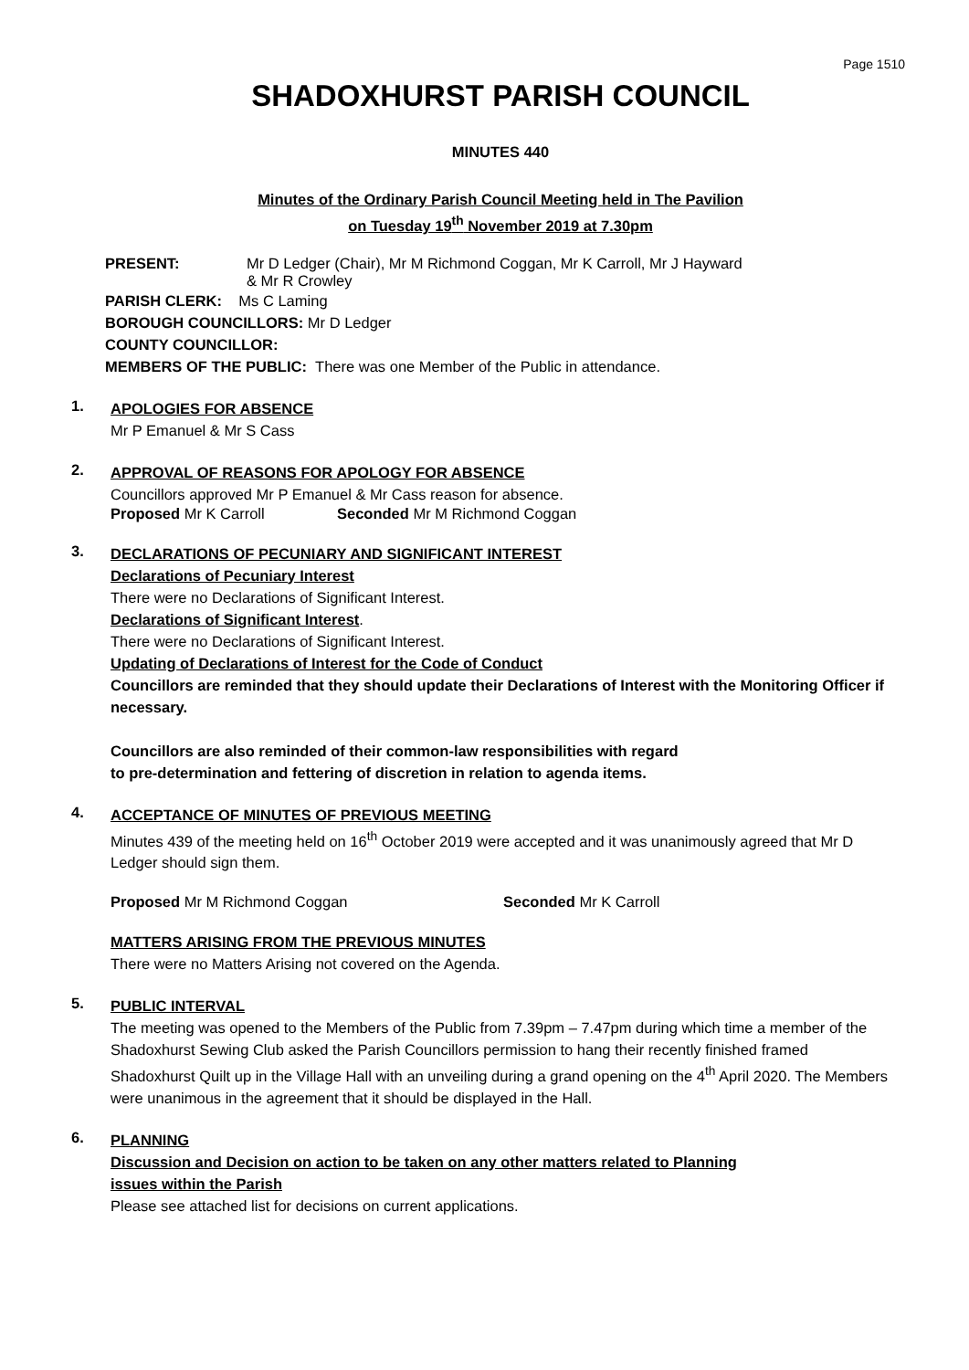Page 1510
SHADOXHURST PARISH COUNCIL
MINUTES 440
Minutes of the Ordinary Parish Council Meeting held in The Pavilion
on Tuesday 19<sup>th</sup> November 2019 at 7.30pm
PRESENT: Mr D Ledger (Chair), Mr M Richmond Coggan, Mr K Carroll, Mr J Hayward
& Mr R Crowley
PARISH CLERK: Ms C Laming
BOROUGH COUNCILLORS: Mr D Ledger
COUNTY COUNCILLOR:
MEMBERS OF THE PUBLIC: There was one Member of the Public in attendance.
1.
APOLOGIES FOR ABSENCE
Mr P Emanuel & Mr S Cass
2.
APPROVAL OF REASONS FOR APOLOGY FOR ABSENCE
Councillors approved Mr P Emanuel & Mr Cass reason for absence.
Proposed Mr K Carroll Seconded Mr M Richmond Coggan
3.
DECLARATIONS OF PECUNIARY AND SIGNIFICANT INTEREST
Declarations of Pecuniary Interest
There were no Declarations of Significant Interest.
Declarations of Significant Interest.
There were no Declarations of Significant Interest.
Updating of Declarations of Interest for the Code of Conduct
Councillors are reminded that they should update their Declarations of Interest with the Monitoring Officer if necessary.
Councillors are also reminded of their common-law responsibilities with regard
to pre-determination and fettering of discretion in relation to agenda items.
4.
ACCEPTANCE OF MINUTES OF PREVIOUS MEETING
Minutes 439 of the meeting held on 16<sup>th</sup> October 2019 were accepted and it was unanimously agreed that Mr D Ledger should sign them.
Proposed Mr M Richmond Coggan Seconded Mr K Carroll
MATTERS ARISING FROM THE PREVIOUS MINUTES
There were no Matters Arising not covered on the Agenda.
5.
PUBLIC INTERVAL
The meeting was opened to the Members of the Public from 7.39pm – 7.47pm during which time a member of the Shadoxhurst Sewing Club asked the Parish Councillors permission to hang their recently finished framed Shadoxhurst Quilt up in the Village Hall with an unveiling during a grand opening on the 4<sup>th</sup> April 2020. The Members were unanimous in the agreement that it should be displayed in the Hall.
6.
PLANNING
Discussion and Decision on action to be taken on any other matters related to Planning
issues within the Parish
Please see attached list for decisions on current applications.